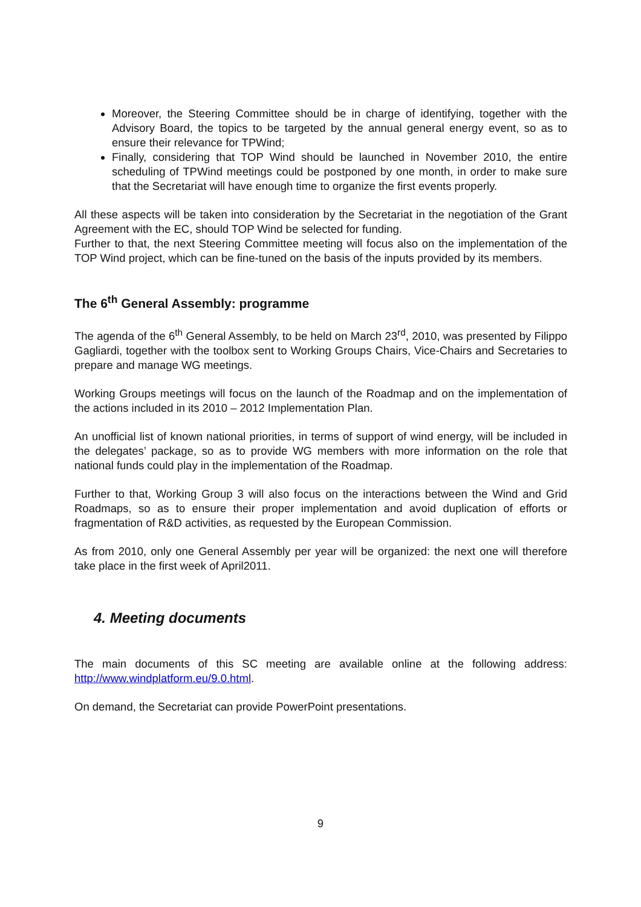Moreover, the Steering Committee should be in charge of identifying, together with the Advisory Board, the topics to be targeted by the annual general energy event, so as to ensure their relevance for TPWind;
Finally, considering that TOP Wind should be launched in November 2010, the entire scheduling of TPWind meetings could be postponed by one month, in order to make sure that the Secretariat will have enough time to organize the first events properly.
All these aspects will be taken into consideration by the Secretariat in the negotiation of the Grant Agreement with the EC, should TOP Wind be selected for funding.
Further to that, the next Steering Committee meeting will focus also on the implementation of the TOP Wind project, which can be fine-tuned on the basis of the inputs provided by its members.
The 6<sup>th</sup> General Assembly: programme
The agenda of the 6<sup>th</sup> General Assembly, to be held on March 23<sup>rd</sup>, 2010, was presented by Filippo Gagliardi, together with the toolbox sent to Working Groups Chairs, Vice-Chairs and Secretaries to prepare and manage WG meetings.
Working Groups meetings will focus on the launch of the Roadmap and on the implementation of the actions included in its 2010 – 2012 Implementation Plan.
An unofficial list of known national priorities, in terms of support of wind energy, will be included in the delegates’ package, so as to provide WG members with more information on the role that national funds could play in the implementation of the Roadmap.
Further to that, Working Group 3 will also focus on the interactions between the Wind and Grid Roadmaps, so as to ensure their proper implementation and avoid duplication of efforts or fragmentation of R&D activities, as requested by the European Commission.
As from 2010, only one General Assembly per year will be organized: the next one will therefore take place in the first week of April2011.
4. Meeting documents
The main documents of this SC meeting are available online at the following address: http://www.windplatform.eu/9.0.html.
On demand, the Secretariat can provide PowerPoint presentations.
9